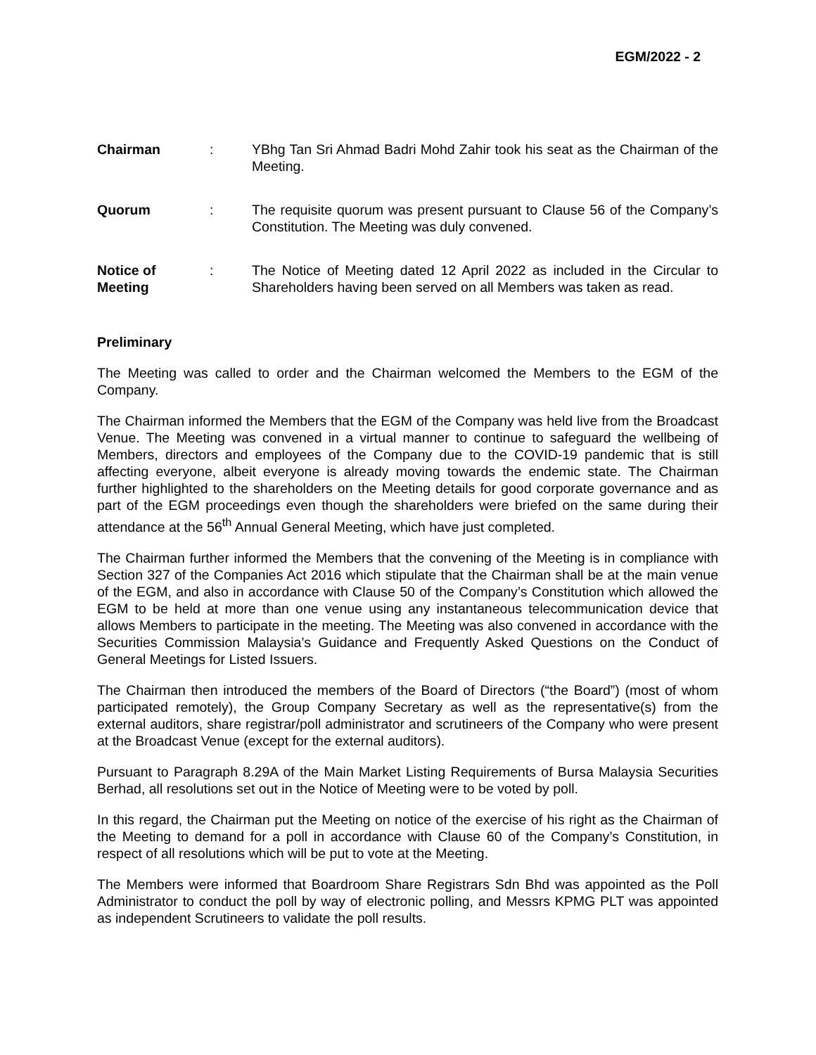EGM/2022 - 2
| Chairman | : | YBhg Tan Sri Ahmad Badri Mohd Zahir took his seat as the Chairman of the Meeting. |
| Quorum | : | The requisite quorum was present pursuant to Clause 56 of the Company’s Constitution. The Meeting was duly convened. |
| Notice of Meeting | : | The Notice of Meeting dated 12 April 2022 as included in the Circular to Shareholders having been served on all Members was taken as read. |
Preliminary
The Meeting was called to order and the Chairman welcomed the Members to the EGM of the Company.
The Chairman informed the Members that the EGM of the Company was held live from the Broadcast Venue. The Meeting was convened in a virtual manner to continue to safeguard the wellbeing of Members, directors and employees of the Company due to the COVID-19 pandemic that is still affecting everyone, albeit everyone is already moving towards the endemic state. The Chairman further highlighted to the shareholders on the Meeting details for good corporate governance and as part of the EGM proceedings even though the shareholders were briefed on the same during their attendance at the 56<sup>th</sup> Annual General Meeting, which have just completed.
The Chairman further informed the Members that the convening of the Meeting is in compliance with Section 327 of the Companies Act 2016 which stipulate that the Chairman shall be at the main venue of the EGM, and also in accordance with Clause 50 of the Company’s Constitution which allowed the EGM to be held at more than one venue using any instantaneous telecommunication device that allows Members to participate in the meeting. The Meeting was also convened in accordance with the Securities Commission Malaysia’s Guidance and Frequently Asked Questions on the Conduct of General Meetings for Listed Issuers.
The Chairman then introduced the members of the Board of Directors (“the Board”) (most of whom participated remotely), the Group Company Secretary as well as the representative(s) from the external auditors, share registrar/poll administrator and scrutineers of the Company who were present at the Broadcast Venue (except for the external auditors).
Pursuant to Paragraph 8.29A of the Main Market Listing Requirements of Bursa Malaysia Securities Berhad, all resolutions set out in the Notice of Meeting were to be voted by poll.
In this regard, the Chairman put the Meeting on notice of the exercise of his right as the Chairman of the Meeting to demand for a poll in accordance with Clause 60 of the Company’s Constitution, in respect of all resolutions which will be put to vote at the Meeting.
The Members were informed that Boardroom Share Registrars Sdn Bhd was appointed as the Poll Administrator to conduct the poll by way of electronic polling, and Messrs KPMG PLT was appointed as independent Scrutineers to validate the poll results.